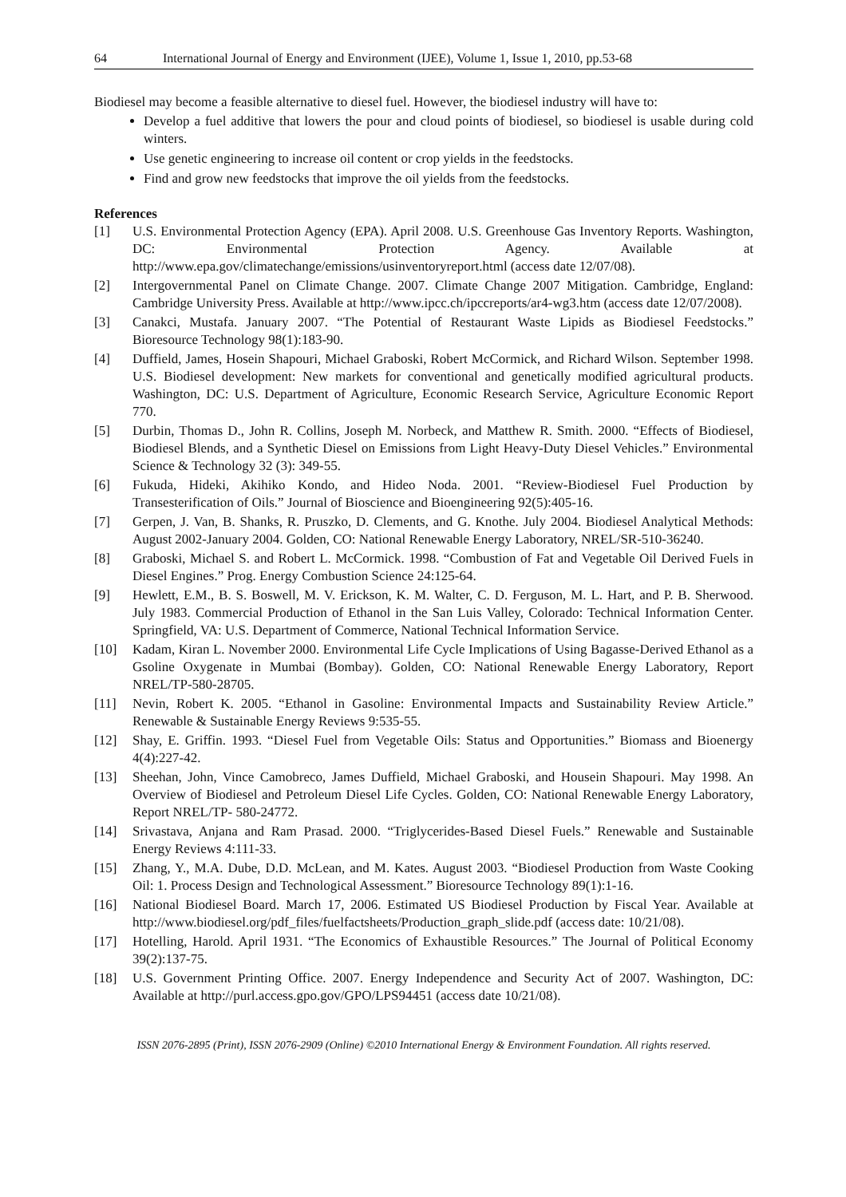64 International Journal of Energy and Environment (IJEE), Volume 1, Issue 1, 2010, pp.53-68
Biodiesel may become a feasible alternative to diesel fuel. However, the biodiesel industry will have to:
Develop a fuel additive that lowers the pour and cloud points of biodiesel, so biodiesel is usable during cold winters.
Use genetic engineering to increase oil content or crop yields in the feedstocks.
Find and grow new feedstocks that improve the oil yields from the feedstocks.
References
[1] U.S. Environmental Protection Agency (EPA). April 2008. U.S. Greenhouse Gas Inventory Reports. Washington, DC: Environmental Protection Agency. Available at http://www.epa.gov/climatechange/emissions/usinventoryreport.html (access date 12/07/08).
[2] Intergovernmental Panel on Climate Change. 2007. Climate Change 2007 Mitigation. Cambridge, England: Cambridge University Press. Available at http://www.ipcc.ch/ipccreports/ar4-wg3.htm (access date 12/07/2008).
[3] Canakci, Mustafa. January 2007. “The Potential of Restaurant Waste Lipids as Biodiesel Feedstocks.” Bioresource Technology 98(1):183-90.
[4] Duffield, James, Hosein Shapouri, Michael Graboski, Robert McCormick, and Richard Wilson. September 1998. U.S. Biodiesel development: New markets for conventional and genetically modified agricultural products. Washington, DC: U.S. Department of Agriculture, Economic Research Service, Agriculture Economic Report 770.
[5] Durbin, Thomas D., John R. Collins, Joseph M. Norbeck, and Matthew R. Smith. 2000. “Effects of Biodiesel, Biodiesel Blends, and a Synthetic Diesel on Emissions from Light Heavy-Duty Diesel Vehicles.” Environmental Science & Technology 32 (3): 349-55.
[6] Fukuda, Hideki, Akihiko Kondo, and Hideo Noda. 2001. “Review-Biodiesel Fuel Production by Transesterification of Oils.” Journal of Bioscience and Bioengineering 92(5):405-16.
[7] Gerpen, J. Van, B. Shanks, R. Pruszko, D. Clements, and G. Knothe. July 2004. Biodiesel Analytical Methods: August 2002-January 2004. Golden, CO: National Renewable Energy Laboratory, NREL/SR-510-36240.
[8] Graboski, Michael S. and Robert L. McCormick. 1998. “Combustion of Fat and Vegetable Oil Derived Fuels in Diesel Engines.” Prog. Energy Combustion Science 24:125-64.
[9] Hewlett, E.M., B. S. Boswell, M. V. Erickson, K. M. Walter, C. D. Ferguson, M. L. Hart, and P. B. Sherwood. July 1983. Commercial Production of Ethanol in the San Luis Valley, Colorado: Technical Information Center. Springfield, VA: U.S. Department of Commerce, National Technical Information Service.
[10] Kadam, Kiran L. November 2000. Environmental Life Cycle Implications of Using Bagasse-Derived Ethanol as a Gsoline Oxygenate in Mumbai (Bombay). Golden, CO: National Renewable Energy Laboratory, Report NREL/TP-580-28705.
[11] Nevin, Robert K. 2005. “Ethanol in Gasoline: Environmental Impacts and Sustainability Review Article.” Renewable & Sustainable Energy Reviews 9:535-55.
[12] Shay, E. Griffin. 1993. “Diesel Fuel from Vegetable Oils: Status and Opportunities.” Biomass and Bioenergy 4(4):227-42.
[13] Sheehan, John, Vince Camobreco, James Duffield, Michael Graboski, and Housein Shapouri. May 1998. An Overview of Biodiesel and Petroleum Diesel Life Cycles. Golden, CO: National Renewable Energy Laboratory, Report NREL/TP- 580-24772.
[14] Srivastava, Anjana and Ram Prasad. 2000. “Triglycerides-Based Diesel Fuels.” Renewable and Sustainable Energy Reviews 4:111-33.
[15] Zhang, Y., M.A. Dube, D.D. McLean, and M. Kates. August 2003. “Biodiesel Production from Waste Cooking Oil: 1. Process Design and Technological Assessment.” Bioresource Technology 89(1):1-16.
[16] National Biodiesel Board. March 17, 2006. Estimated US Biodiesel Production by Fiscal Year. Available at http://www.biodiesel.org/pdf_files/fuelfactsheets/Production_graph_slide.pdf (access date: 10/21/08).
[17] Hotelling, Harold. April 1931. “The Economics of Exhaustible Resources.” The Journal of Political Economy 39(2):137-75.
[18] U.S. Government Printing Office. 2007. Energy Independence and Security Act of 2007. Washington, DC: Available at http://purl.access.gpo.gov/GPO/LPS94451 (access date 10/21/08).
ISSN 2076-2895 (Print), ISSN 2076-2909 (Online) ©2010 International Energy & Environment Foundation. All rights reserved.